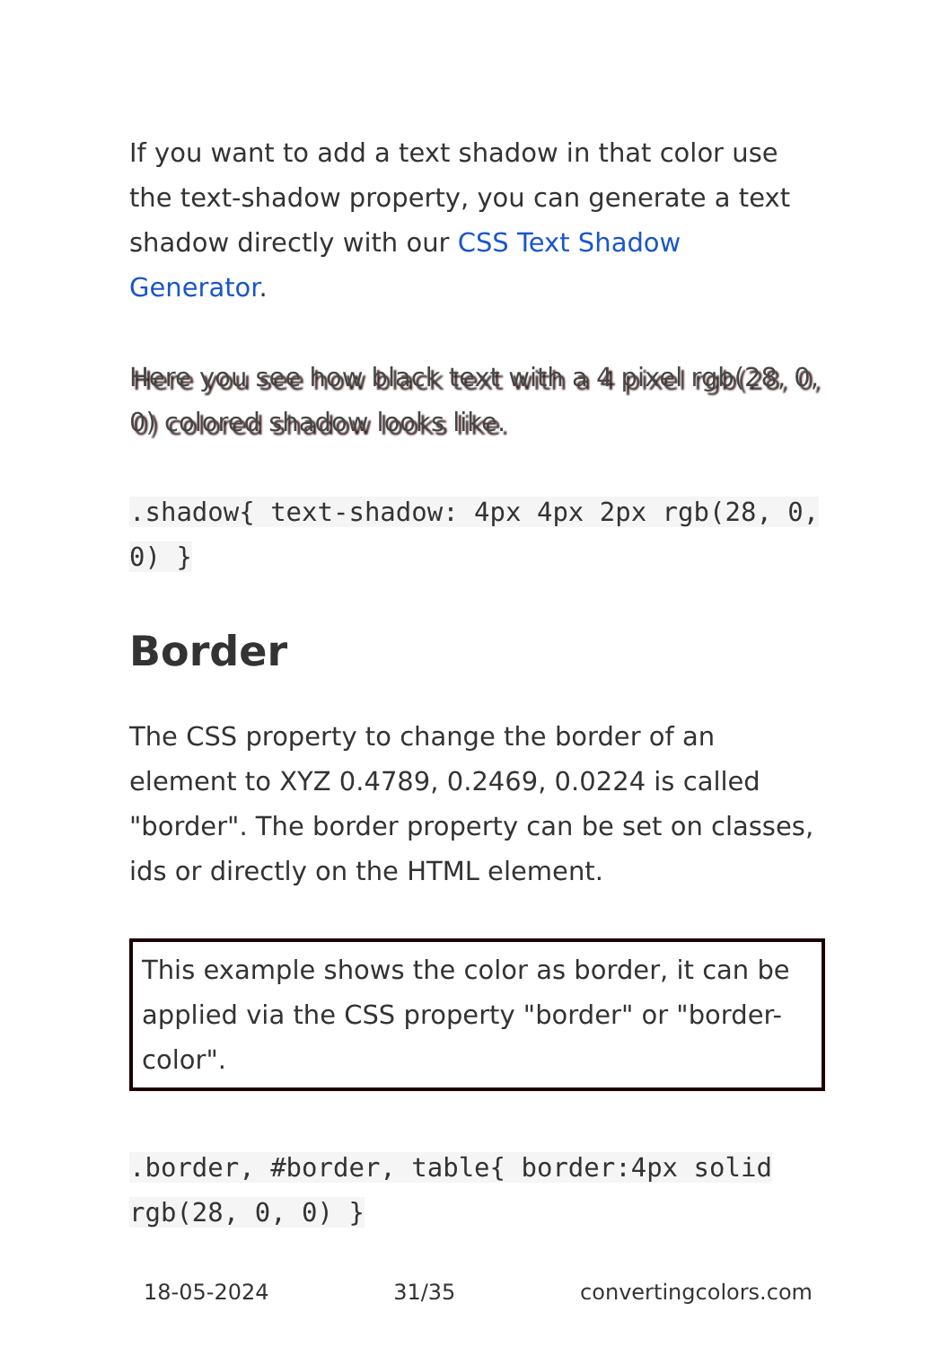If you want to add a text shadow in that color use the text-shadow property, you can generate a text shadow directly with our CSS Text Shadow Generator.
Here you see how black text with a 4 pixel rgb(28, 0, 0) colored shadow looks like.
.shadow{ text-shadow: 4px 4px 2px rgb(28, 0, 0) }
Border
The CSS property to change the border of an element to XYZ 0.4789, 0.2469, 0.0224 is called "border". The border property can be set on classes, ids or directly on the HTML element.
This example shows the color as border, it can be applied via the CSS property "border" or "border-color".
.border, #border, table{ border:4px solid rgb(28, 0, 0) }
18-05-2024 31/35 convertingcolors.com